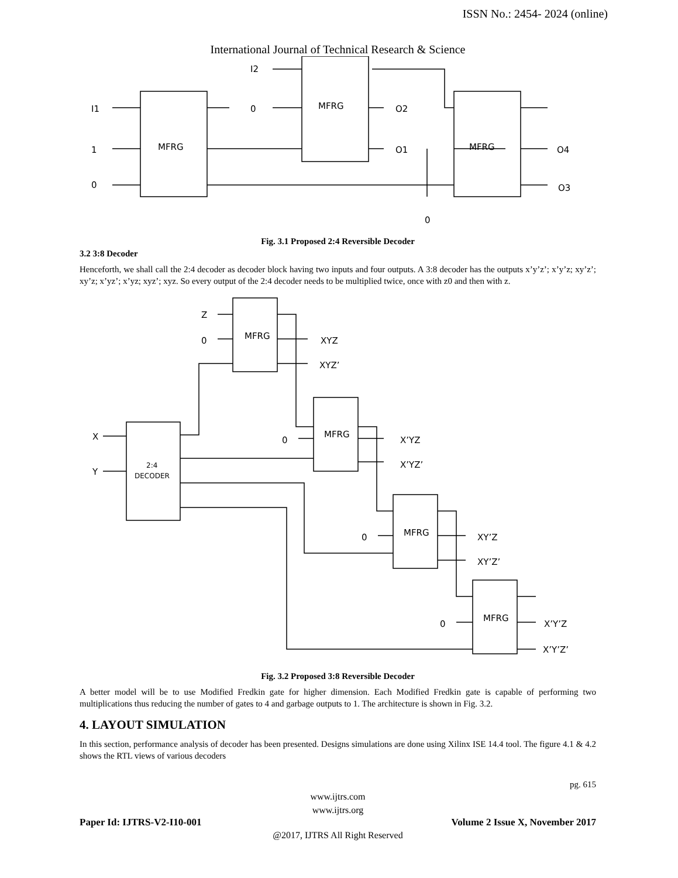ISSN No.: 2454- 2024 (online)
International Journal of Technical Research & Science
I1
1
0
I2
0
MFRG
MFRG
MFRG
O2
O1
O4
O3
0
Fig. 3.1 Proposed 2:4 Reversible Decoder
3.2 3:8 Decoder
Henceforth, we shall call the 2:4 decoder as decoder block having two inputs and four outputs. A 3:8 decoder has the outputs x’y’z’; x’y’z; xy’z’; xy’z; x’yz’; x’yz; xyz’; xyz. So every output of the 2:4 decoder needs to be multiplied twice, once with z0 and then with z.
Z
0
MFRG
XYZ
XYZ’
0
MFRG
X’YZ
X’YZ’
X
Y
2:4
DECODER
0
MFRG
XY’Z
XY’Z’
0
MFRG
X’Y’Z
X’Y’Z’
Fig. 3.2 Proposed 3:8 Reversible Decoder
A better model will be to use Modified Fredkin gate for higher dimension. Each Modified Fredkin gate is capable of performing two multiplications thus reducing the number of gates to 4 and garbage outputs to 1. The architecture is shown in Fig. 3.2.
4. LAYOUT SIMULATION
In this section, performance analysis of decoder has been presented. Designs simulations are done using Xilinx ISE 14.4 tool. The figure 4.1 & 4.2 shows the RTL views of various decoders
pg. 615
www.ijtrs.com
www.ijtrs.org
Paper Id: IJTRS-V2-I10-001 Volume 2 Issue X, November 2017
@2017, IJTRS All Right Reserved